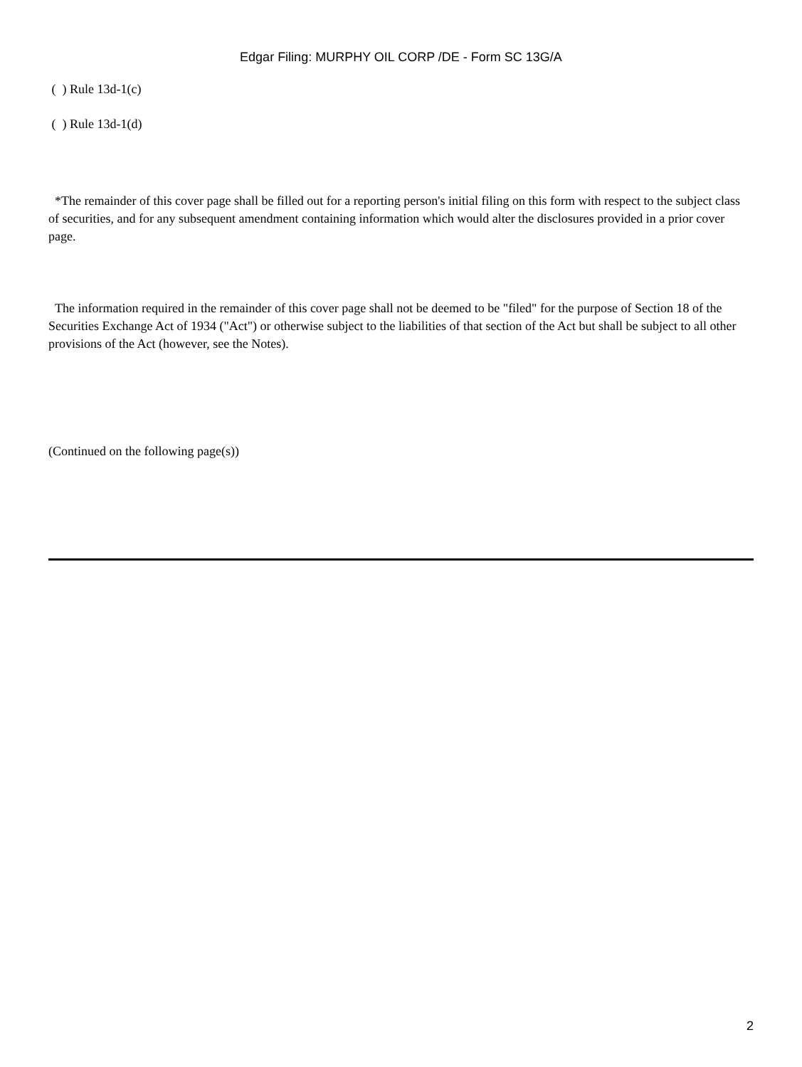Edgar Filing: MURPHY OIL CORP /DE - Form SC 13G/A
( ) Rule 13d-1(c)
( ) Rule 13d-1(d)
*The remainder of this cover page shall be filled out for a reporting person's initial filing on this form with respect to the subject class of securities, and for any subsequent amendment containing information which would alter the disclosures provided in a prior cover page.
The information required in the remainder of this cover page shall not be deemed to be "filed" for the purpose of Section 18 of the Securities Exchange Act of 1934 ("Act") or otherwise subject to the liabilities of that section of the Act but shall be subject to all other provisions of the Act (however, see the Notes).
(Continued on the following page(s))
2